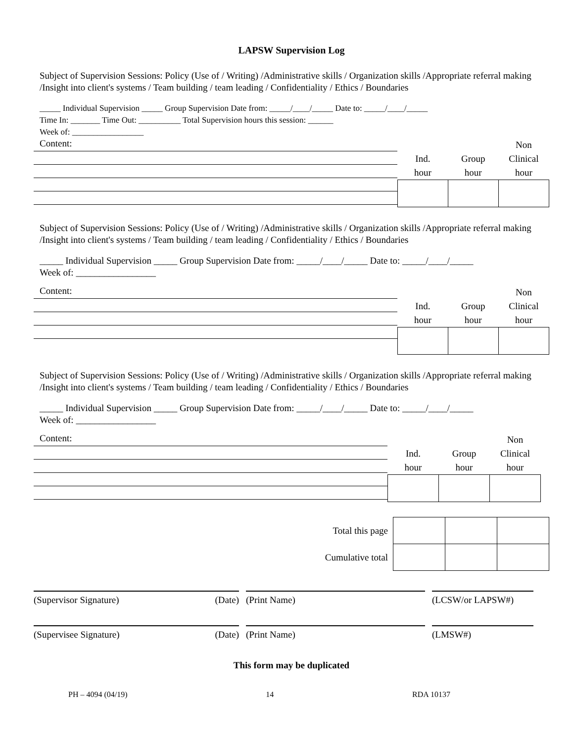LAPSW Supervision Log
Subject of Supervision Sessions: Policy (Use of / Writing) /Administrative skills / Organization skills /Appropriate referral making /Insight into client's systems / Team building / team leading / Confidentiality / Ethics / Boundaries
_____ Individual Supervision _____ Group Supervision Date from: _____/____/_____ Date to: _____/____/_____
Time In: _______ Time Out: __________ Total Supervision hours this session: ______
Week of: _________________
Content:
| | | Non |
| Ind. | Group | Clinical |
| hour | hour | hour |
Subject of Supervision Sessions: Policy (Use of / Writing) /Administrative skills / Organization skills /Appropriate referral making /Insight into client's systems / Team building / team leading / Confidentiality / Ethics / Boundaries
_____ Individual Supervision _____ Group Supervision Date from: _____/____/_____ Date to: _____/____/_____
Week of: _________________
Content:
| | | Non |
| Ind. | Group | Clinical |
| hour | hour | hour |
Subject of Supervision Sessions: Policy (Use of / Writing) /Administrative skills / Organization skills /Appropriate referral making /Insight into client's systems / Team building / team leading / Confidentiality / Ethics / Boundaries
_____ Individual Supervision _____ Group Supervision Date from: _____/____/_____ Date to: _____/____/_____
Week of: _________________
Content:
| | | Non |
| Ind. | Group | Clinical |
| hour | hour | hour |
| Total this page | | | |
| Cumulative total | | | |
(Supervisor Signature) (Date) (Print Name) (LCSW/or LAPSW#)
(Supervisee Signature) (Date) (Print Name) (LMSW#)
This form may be duplicated
PH – 4094 (04/19) 14 RDA 10137